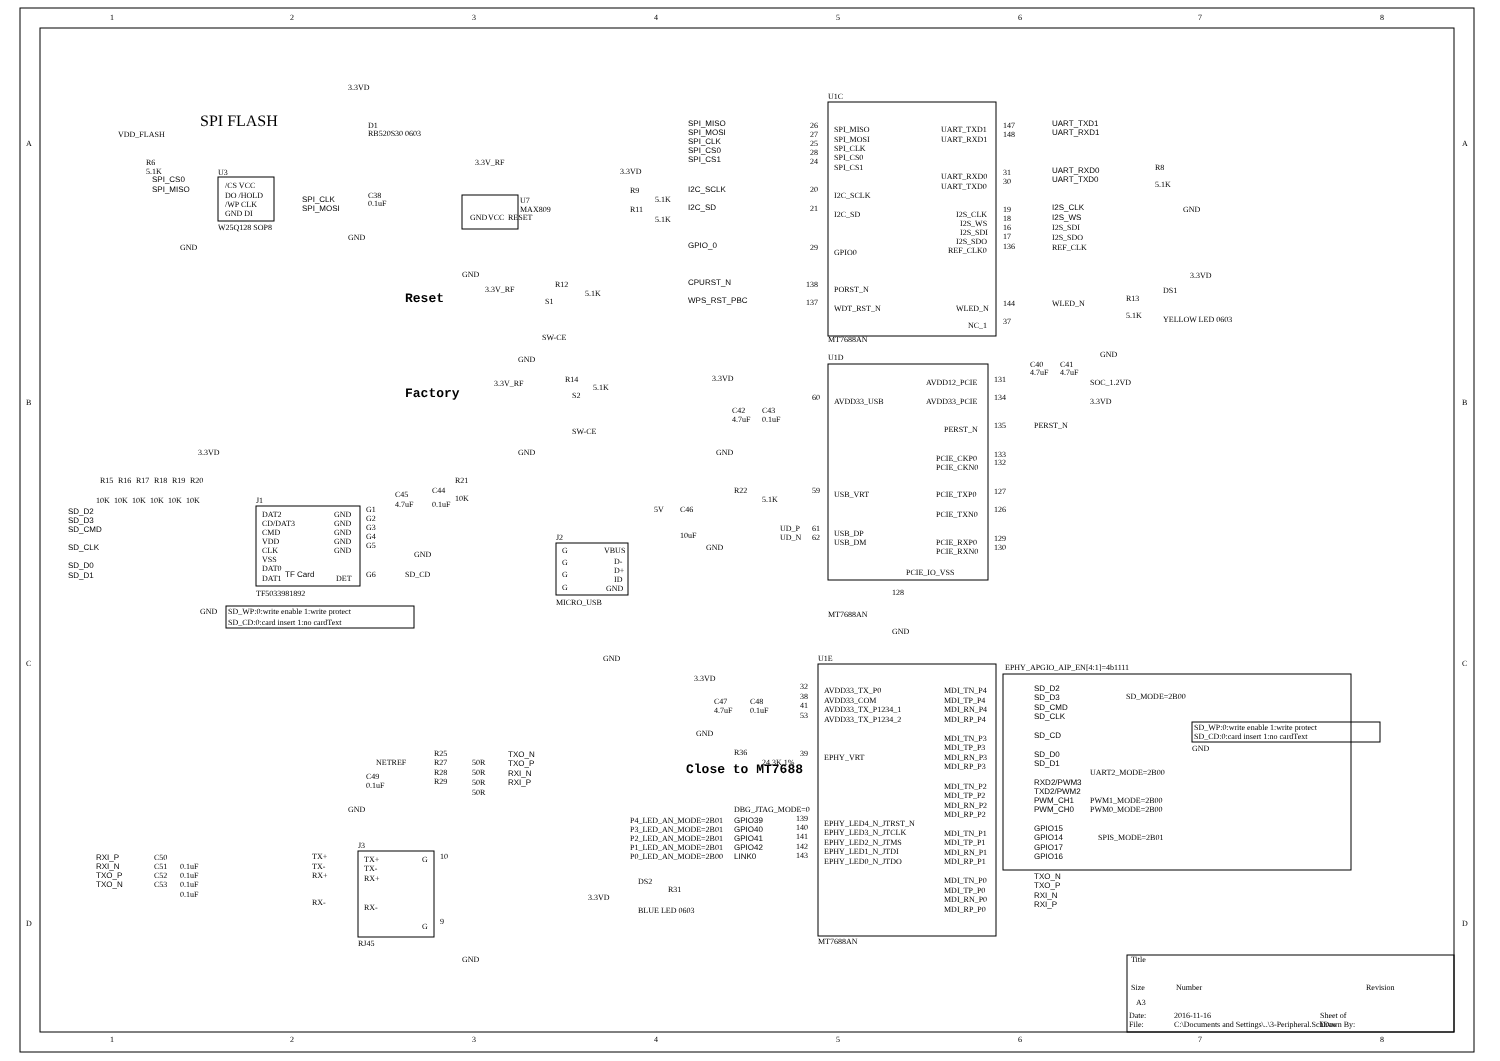1
2
3
4
5
6
7
8
A
B
C
D
A
B
C
D
SPI FLASH
3.3VD
D1
RB520S30 0603
VDD_FLASH
R6
5.1K
SPI_CS0
SPI_MISO
U3
/CS VCC
DO /HOLD
/WP CLK
GND DI
W25Q128 SOP8
SPI_CLK
SPI_MOSI
C38
0.1uF
GND
GND
3.3V_RF
GND
VCC
RESET
U7
MAX809
GND
3.3V_RF
R12
5.1K
Reset
S1
SW-CE
GND
Factory
3.3V_RF
R14
5.1K
S2
SW-CE
GND
U1C
SPI_MISO
SPI_MOSI
SPI_CLK
SPI_CS0
SPI_CS1
26
27
25
28
24
SPI_MISO
SPI_MOSI
SPI_CLK
SPI_CS0
SPI_CS1
3.3VD
R9
5.1K
R11
5.1K
I2C_SCLK
I2C_SD
20
21
I2C_SCLK
I2C_SD
GPIO_0
29
GPIO0
CPURST_N
138
PORST_N
WPS_RST_PBC
137
WDT_RST_N
UART_TXD1
UART_RXD1
147
148
UART_TXD1
UART_RXD1
UART_RXD0
UART_TXD0
31
30
UART_RXD0
UART_TXD0
R8
5.1K
GND
I2S_CLK
I2S_WS
I2S_SDI
I2S_SDO
REF_CLK0
19
18
16
17
136
I2S_CLK
I2S_WS
I2S_SDI
I2S_SDO
REF_CLK
WLED_N
144
WLED_N
R13
5.1K
DS1
YELLOW LED 0603
3.3VD
NC_1
37
MT7688AN
U1D
C40
C41
4.7uF
4.7uF
GND
AVDD12_PCIE
131
SOC_1.2VD
AVDD33_PCIE
134
3.3VD
3.3VD
C42
C43
4.7uF
0.1uF
GND
60
AVDD33_USB
PERST_N
135
PERST_N
PCIE_CKP0
PCIE_CKN0
133
132
PCIE_TXP0
127
PCIE_TXN0
126
PCIE_RXP0
PCIE_RXN0
129
130
R22
5.1K
59
USB_VRT
5V
C46
10uF
GND
UD_P
UD_N
61
62
USB_DP
USB_DM
PCIE_IO_VSS
MT7688AN
128
GND
3.3VD
R15
R16
R17
R18
R19
R20
10K
10K
10K
10K
10K
10K
C45
4.7uF
C44
0.1uF
R21
10K
SD_D2
SD_D3
SD_CMD
SD_CLK
SD_D0
SD_D1
J1
DAT2
CD/DAT3
CMD
VDD
CLK
VSS
DAT0
DAT1
GND
GND
GND
GND
GND
DET
TF Card
G1
G2
G3
G4
G5
G6
SD_CD
GND
TF5033981892
GND
SD_WP:0:write enable 1:write protect
SD_CD:0:card insert 1:no cardText
J2
G
G
G
G
VBUS
D-
D+
ID
GND
MICRO_USB
GND
U1E
3.3VD
C47
C48
4.7uF
0.1uF
GND
32
38
41
53
AVDD33_TX_P0
AVDD33_COM
AVDD33_TX_P1234_1
AVDD33_TX_P1234_2
R36
24.3K 1%
39
EPHY_VRT
Close to MT7688
DBG_JTAG_MODE=0
P4_LED_AN_MODE=2B01
P3_LED_AN_MODE=2B01
P2_LED_AN_MODE=2B01
P1_LED_AN_MODE=2B01
P0_LED_AN_MODE=2B00
GPIO39
GPIO40
GPIO41
GPIO42
LINK0
139
140
141
142
143
EPHY_LED4_N_JTRST_N
EPHY_LED3_N_JTCLK
EPHY_LED2_N_JTMS
EPHY_LED1_N_JTDI
EPHY_LED0_N_JTDO
DS2
R31
3.3VD
BLUE LED 0603
MT7688AN
MDI_TN_P4
MDI_TP_P4
MDI_RN_P4
MDI_RP_P4
MDI_TN_P3
MDI_TP_P3
MDI_RN_P3
MDI_RP_P3
MDI_TN_P2
MDI_TP_P2
MDI_RN_P2
MDI_RP_P2
MDI_TN_P1
MDI_TP_P1
MDI_RN_P1
MDI_RP_P1
MDI_TN_P0
MDI_TP_P0
MDI_RN_P0
MDI_RP_P0
EPHY_APGIO_AIP_EN[4:1]=4b1111
SD_D2
SD_D3
SD_CMD
SD_CLK
SD_MODE=2B00
SD_WP:0:write enable 1:write protect
SD_CD:0:card insert 1:no cardText
SD_CD
SD_D0
SD_D1
GND
UART2_MODE=2B00
RXD2/PWM3
TXD2/PWM2
PWM_CH1
PWM_CH0
PWM1_MODE=2B00
PWM0_MODE=2B00
GPIO15
GPIO14
GPIO17
GPIO16
SPIS_MODE=2B01
TXO_N
TXO_P
RXI_N
RXI_P
NETREF
C49
0.1uF
GND
R25
R27
R28
R29
50R
50R
50R
50R
TXO_N
TXO_P
RXI_N
RXI_P
RXI_P
RXI_N
TXO_P
TXO_N
C50
C51
C52
C53
0.1uF
0.1uF
0.1uF
0.1uF
TX+
TX-
RX+
RX-
J3
TX+
TX-
RX+
RX-
G
G
10
9
RJ45
GND
Title
Size
Number
Revision
A3
Date:
2016-11-16
Sheet of
File:
C:\Documents and Settings\..\3-Peripheral.SchDoc
Drawn By:
1
2
3
4
5
6
7
8